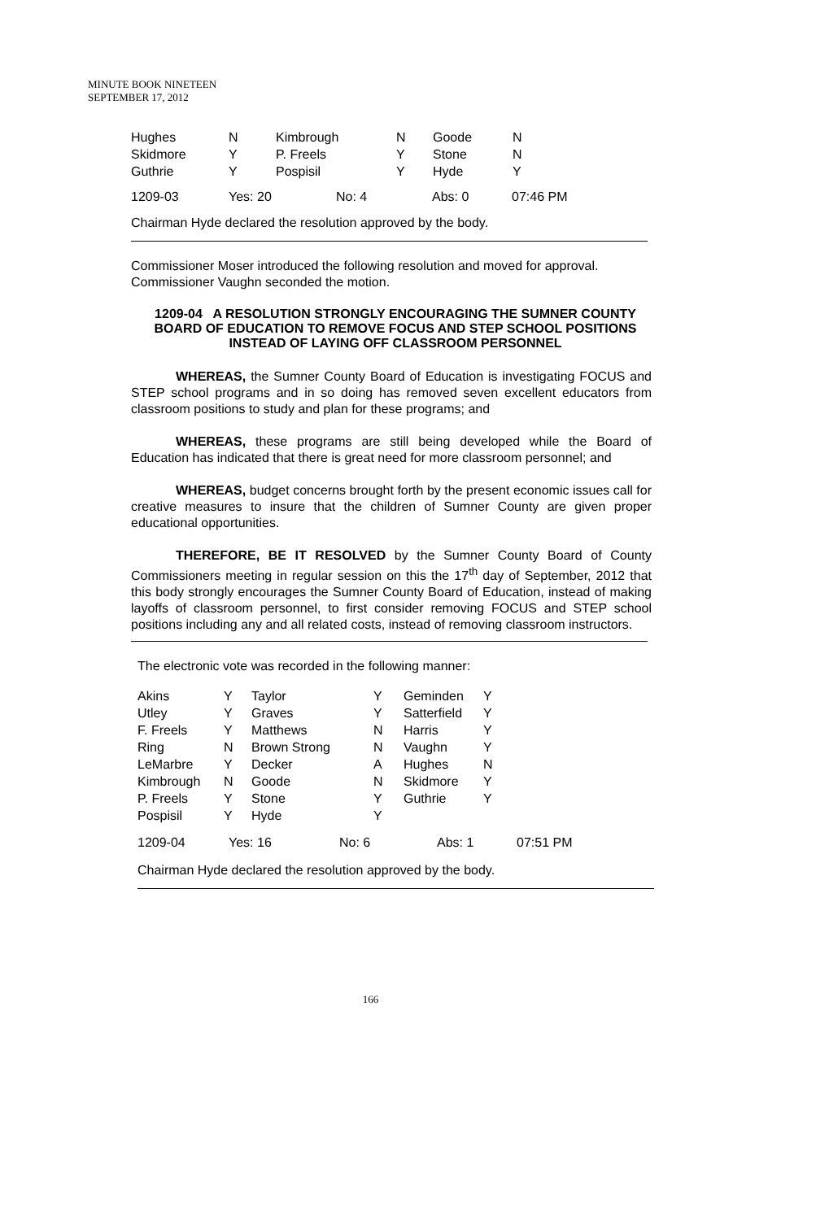MINUTE BOOK NINETEEN
SEPTEMBER 17, 2012
| Hughes | N | Kimbrough | N | Goode | N |
| Skidmore | Y | P. Freels | Y | Stone | N |
| Guthrie | Y | Pospisil | Y | Hyde | Y |
| 1209-03 | Yes: 20 | No: 4 | Abs: 0 | 07:46 PM |
Chairman Hyde declared the resolution approved by the body.
Commissioner Moser introduced the following resolution and moved for approval. Commissioner Vaughn seconded the motion.
1209-04 A RESOLUTION STRONGLY ENCOURAGING THE SUMNER COUNTY BOARD OF EDUCATION TO REMOVE FOCUS AND STEP SCHOOL POSITIONS INSTEAD OF LAYING OFF CLASSROOM PERSONNEL
WHEREAS, the Sumner County Board of Education is investigating FOCUS and STEP school programs and in so doing has removed seven excellent educators from classroom positions to study and plan for these programs; and
WHEREAS, these programs are still being developed while the Board of Education has indicated that there is great need for more classroom personnel; and
WHEREAS, budget concerns brought forth by the present economic issues call for creative measures to insure that the children of Sumner County are given proper educational opportunities.
THEREFORE, BE IT RESOLVED by the Sumner County Board of County Commissioners meeting in regular session on this the 17<sup>th</sup> day of September, 2012 that this body strongly encourages the Sumner County Board of Education, instead of making layoffs of classroom personnel, to first consider removing FOCUS and STEP school positions including any and all related costs, instead of removing classroom instructors.
The electronic vote was recorded in the following manner:
| Akins | Y | Taylor | Y | Geminden | Y |
| Utley | Y | Graves | Y | Satterfield | Y |
| F. Freels | Y | Matthews | N | Harris | Y |
| Ring | N | Brown Strong | N | Vaughn | Y |
| LeMarbre | Y | Decker | A | Hughes | N |
| Kimbrough | N | Goode | N | Skidmore | Y |
| P. Freels | Y | Stone | Y | Guthrie | Y |
| Pospisil | Y | Hyde | Y | | |
| 1209-04 | Yes: 16 | No: 6 | Abs: 1 | 07:51 PM |
Chairman Hyde declared the resolution approved by the body.
166